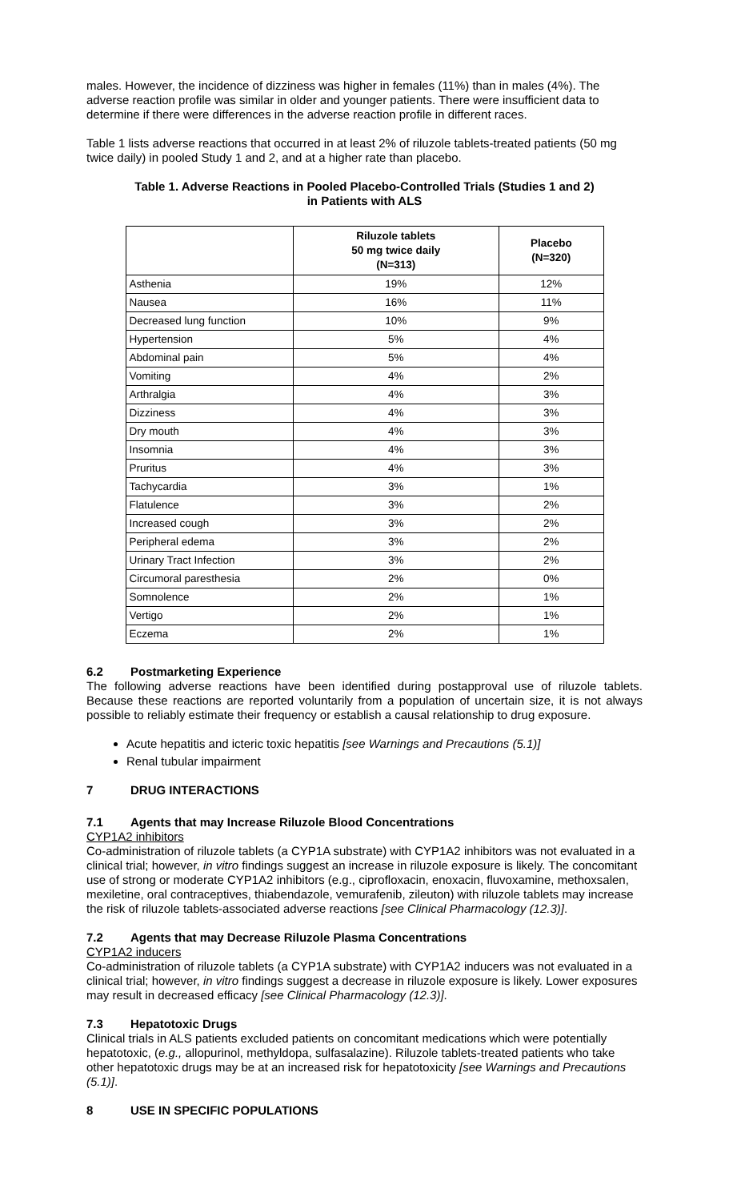males. However, the incidence of dizziness was higher in females (11%) than in males (4%). The adverse reaction profile was similar in older and younger patients. There were insufficient data to determine if there were differences in the adverse reaction profile in different races.
Table 1 lists adverse reactions that occurred in at least 2% of riluzole tablets-treated patients (50 mg twice daily) in pooled Study 1 and 2, and at a higher rate than placebo.
Table 1. Adverse Reactions in Pooled Placebo-Controlled Trials (Studies 1 and 2)
in Patients with ALS
| | Riluzole tablets 50 mg twice daily (N=313) | Placebo (N=320) |
| --- | --- | --- |
| Asthenia | 19% | 12% |
| Nausea | 16% | 11% |
| Decreased lung function | 10% | 9% |
| Hypertension | 5% | 4% |
| Abdominal pain | 5% | 4% |
| Vomiting | 4% | 2% |
| Arthralgia | 4% | 3% |
| Dizziness | 4% | 3% |
| Dry mouth | 4% | 3% |
| Insomnia | 4% | 3% |
| Pruritus | 4% | 3% |
| Tachycardia | 3% | 1% |
| Flatulence | 3% | 2% |
| Increased cough | 3% | 2% |
| Peripheral edema | 3% | 2% |
| Urinary Tract Infection | 3% | 2% |
| Circumoral paresthesia | 2% | 0% |
| Somnolence | 2% | 1% |
| Vertigo | 2% | 1% |
| Eczema | 2% | 1% |
6.2 Postmarketing Experience
The following adverse reactions have been identified during postapproval use of riluzole tablets. Because these reactions are reported voluntarily from a population of uncertain size, it is not always possible to reliably estimate their frequency or establish a causal relationship to drug exposure.
Acute hepatitis and icteric toxic hepatitis [see Warnings and Precautions (5.1)]
Renal tubular impairment
7 DRUG INTERACTIONS
7.1 Agents that may Increase Riluzole Blood Concentrations
CYP1A2 inhibitors
Co-administration of riluzole tablets (a CYP1A substrate) with CYP1A2 inhibitors was not evaluated in a clinical trial; however, in vitro findings suggest an increase in riluzole exposure is likely. The concomitant use of strong or moderate CYP1A2 inhibitors (e.g., ciprofloxacin, enoxacin, fluvoxamine, methoxsalen, mexiletine, oral contraceptives, thiabendazole, vemurafenib, zileuton) with riluzole tablets may increase the risk of riluzole tablets-associated adverse reactions [see Clinical Pharmacology (12.3)].
7.2 Agents that may Decrease Riluzole Plasma Concentrations
CYP1A2 inducers
Co-administration of riluzole tablets (a CYP1A substrate) with CYP1A2 inducers was not evaluated in a clinical trial; however, in vitro findings suggest a decrease in riluzole exposure is likely. Lower exposures may result in decreased efficacy [see Clinical Pharmacology (12.3)].
7.3 Hepatotoxic Drugs
Clinical trials in ALS patients excluded patients on concomitant medications which were potentially hepatotoxic, (e.g., allopurinol, methyldopa, sulfasalazine). Riluzole tablets-treated patients who take other hepatotoxic drugs may be at an increased risk for hepatotoxicity [see Warnings and Precautions (5.1)].
8 USE IN SPECIFIC POPULATIONS